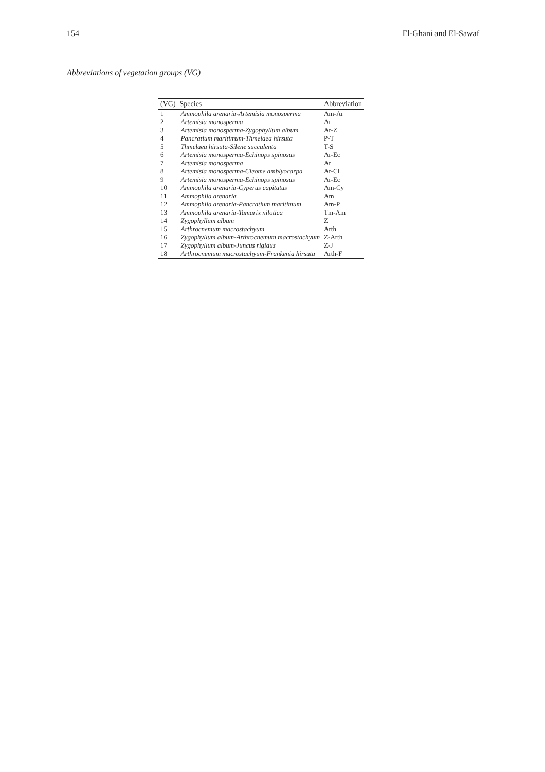154 El-Ghani and El-Sawaf
Abbreviations of vegetation groups (VG)
| (VG) | Species | Abbreviation |
| --- | --- | --- |
| 1 | Ammophila arenaria-Artemisia monosperma | Am-Ar |
| 2 | Artemisia monosperma | Ar |
| 3 | Artemisia monosperma-Zygophyllum album | Ar-Z |
| 4 | Pancratium maritimum-Thmelaea hirsuta | P-T |
| 5 | Thmelaea hirsuta-Silene succulenta | T-S |
| 6 | Artemisia monosperma-Echinops spinosus | Ar-Ec |
| 7 | Artemisia monosperma | Ar |
| 8 | Artemisia monosperma-Cleome amblyocarpa | Ar-Cl |
| 9 | Artemisia monosperma-Echinops spinosus | Ar-Ec |
| 10 | Ammophila arenaria-Cyperus capitatus | Am-Cy |
| 11 | Ammophila arenaria | Am |
| 12 | Ammophila arenaria-Pancratium maritimum | Am-P |
| 13 | Ammophila arenaria-Tamarix nilotica | Tm-Am |
| 14 | Zygophyllum album | Z |
| 15 | Arthrocnemum macrostachyum | Arth |
| 16 | Zygophyllum album-Arthrocnemum macrostachyum | Z-Arth |
| 17 | Zygophyllum album-Juncus rigidus | Z-J |
| 18 | Arthrocnemum macrostachyum-Frankenia hirsuta | Arth-F |